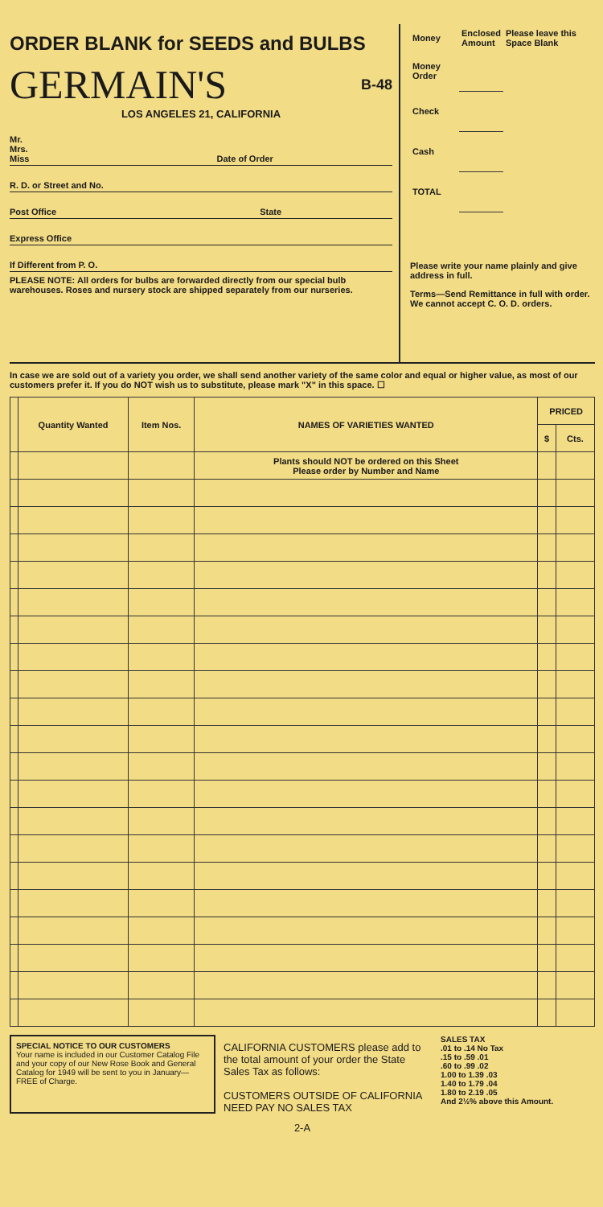ORDER BLANK for SEEDS and BULBS
GERMAIN'S
B-48
LOS ANGELES 21, CALIFORNIA
Mr.
Mrs.
Miss Date of Order
R. D. or Street and No.
Post Office State
Express Office
If Different from P. O.
PLEASE NOTE: All orders for bulbs are forwarded directly from our special bulb warehouses. Roses and nursery stock are shipped separately from our nurseries.
| Money | Enclosed Amount | Please leave this Space Blank |
| Money Order | | |
| Check | | |
| Cash | | |
| TOTAL | | |
Please write your name plainly and give address in full.
Terms—Send Remittance in full with order. We cannot accept C. O. D. orders.
In case we are sold out of a variety you order, we shall send another variety of the same color and equal or higher value, as most of our customers prefer it. If you do NOT wish us to substitute, please mark "X" in this space. ☐
| | Quantity Wanted | Item Nos. | NAMES OF VARIETIES WANTED | PRICED | |
| --- | --- | --- | --- | --- | --- |
| | | | | $ | Cts. |
| | | | Plants should NOT be ordered on this Sheet Please order by Number and Name | | |
SPECIAL NOTICE TO OUR CUSTOMERS
Your name is included in our Customer Catalog File and your copy of our New Rose Book and General Catalog for 1949 will be sent to you in January—FREE of Charge.
CALIFORNIA CUSTOMERS please add to the total amount of your order the State Sales Tax as follows:
CUSTOMERS OUTSIDE OF CALIFORNIA NEED PAY NO SALES TAX
SALES TAX
.01 to .14 No Tax
.15 to .59 .01
.60 to .99 .02
1.00 to 1.39 .03
1.40 to 1.79 .04
1.80 to 2.19 .05
And 2½% above this Amount.
2-A